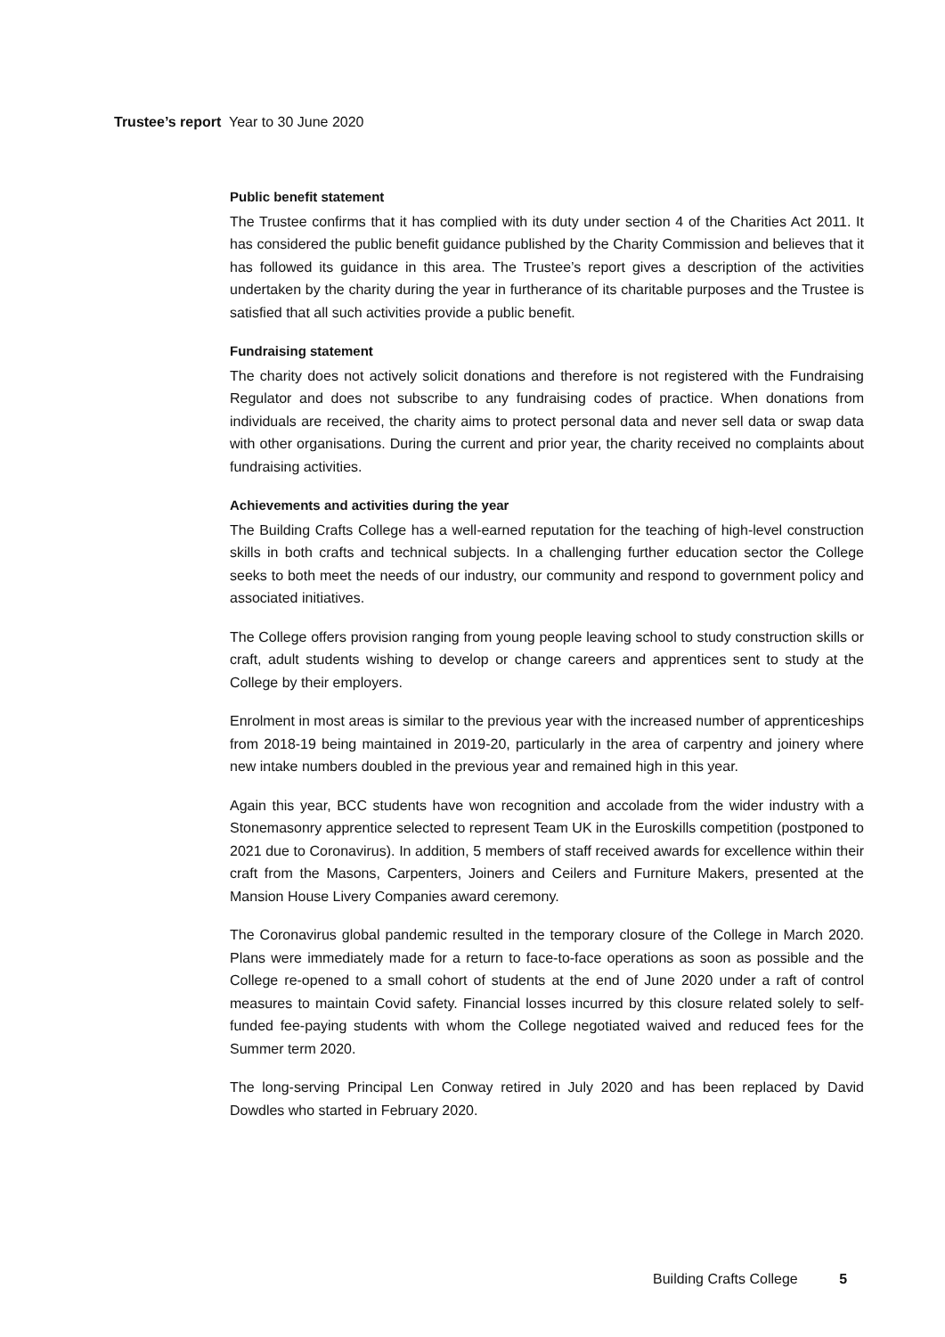Trustee’s report Year to 30 June 2020
Public benefit statement
The Trustee confirms that it has complied with its duty under section 4 of the Charities Act 2011. It has considered the public benefit guidance published by the Charity Commission and believes that it has followed its guidance in this area. The Trustee’s report gives a description of the activities undertaken by the charity during the year in furtherance of its charitable purposes and the Trustee is satisfied that all such activities provide a public benefit.
Fundraising statement
The charity does not actively solicit donations and therefore is not registered with the Fundraising Regulator and does not subscribe to any fundraising codes of practice. When donations from individuals are received, the charity aims to protect personal data and never sell data or swap data with other organisations. During the current and prior year, the charity received no complaints about fundraising activities.
Achievements and activities during the year
The Building Crafts College has a well-earned reputation for the teaching of high-level construction skills in both crafts and technical subjects. In a challenging further education sector the College seeks to both meet the needs of our industry, our community and respond to government policy and associated initiatives.
The College offers provision ranging from young people leaving school to study construction skills or craft, adult students wishing to develop or change careers and apprentices sent to study at the College by their employers.
Enrolment in most areas is similar to the previous year with the increased number of apprenticeships from 2018-19 being maintained in 2019-20, particularly in the area of carpentry and joinery where new intake numbers doubled in the previous year and remained high in this year.
Again this year, BCC students have won recognition and accolade from the wider industry with a Stonemasonry apprentice selected to represent Team UK in the Euroskills competition (postponed to 2021 due to Coronavirus). In addition, 5 members of staff received awards for excellence within their craft from the Masons, Carpenters, Joiners and Ceilers and Furniture Makers, presented at the Mansion House Livery Companies award ceremony.
The Coronavirus global pandemic resulted in the temporary closure of the College in March 2020. Plans were immediately made for a return to face-to-face operations as soon as possible and the College re-opened to a small cohort of students at the end of June 2020 under a raft of control measures to maintain Covid safety. Financial losses incurred by this closure related solely to self-funded fee-paying students with whom the College negotiated waived and reduced fees for the Summer term 2020.
The long-serving Principal Len Conway retired in July 2020 and has been replaced by David Dowdles who started in February 2020.
Building Crafts College 5